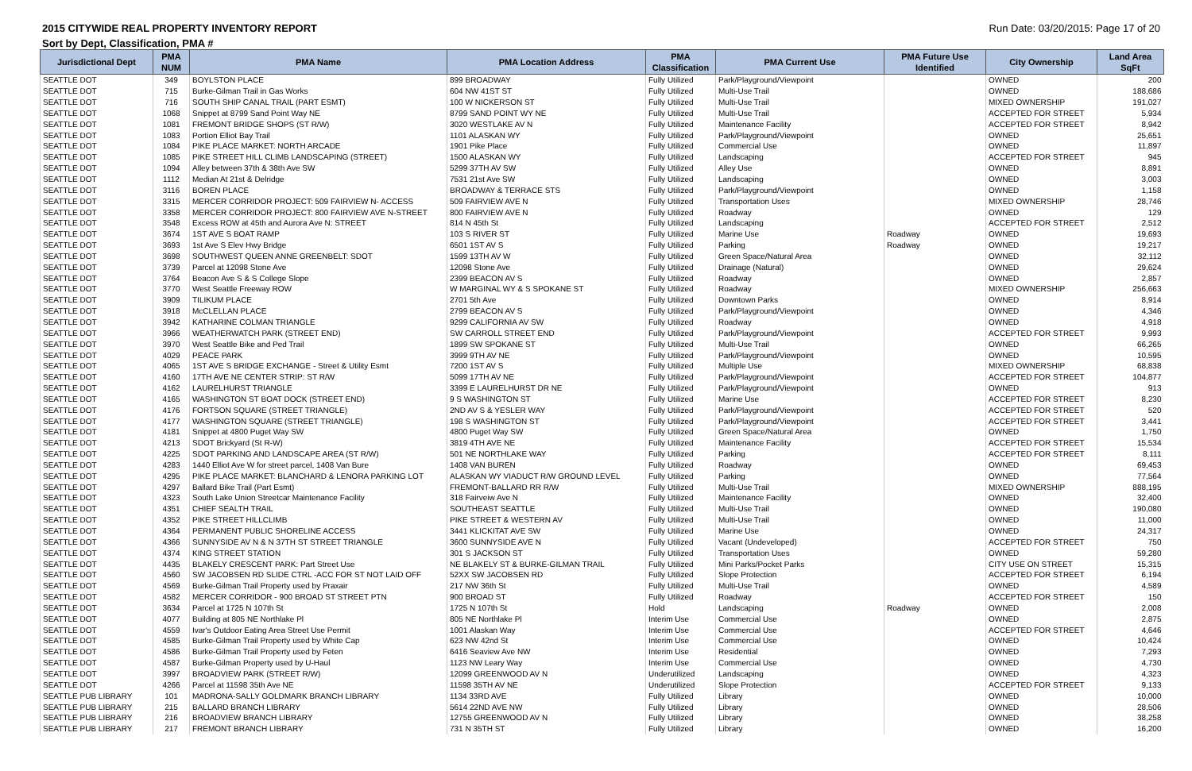2015 CITYWIDE REAL PROPERTY INVENTORY REPORT Run Date: 03/20/2015: Page 17 of 20
Sort by Dept, Classification, PMA #
| Jurisdictional Dept | PMA NUM | PMA Name | PMA Location Address | PMA Classification | PMA Current Use | PMA Future Use Identified | City Ownership | Land Area SqFt |
| --- | --- | --- | --- | --- | --- | --- | --- | --- |
| SEATTLE DOT | 349 | BOYLSTON PLACE | 899 BROADWAY | Fully Utilized | Park/Playground/Viewpoint | | OWNED | 200 |
| SEATTLE DOT | 715 | Burke-Gilman Trail in Gas Works | 604 NW 41ST ST | Fully Utilized | Multi-Use Trail | | OWNED | 188,686 |
| SEATTLE DOT | 716 | SOUTH SHIP CANAL TRAIL (PART ESMT) | 100 W NICKERSON ST | Fully Utilized | Multi-Use Trail | | MIXED OWNERSHIP | 191,027 |
| SEATTLE DOT | 1068 | Snippet at 8799 Sand Point Way NE | 8799 SAND POINT WY NE | Fully Utilized | Multi-Use Trail | | ACCEPTED FOR STREET | 5,934 |
| SEATTLE DOT | 1081 | FREMONT BRIDGE SHOPS (ST R/W) | 3020 WESTLAKE AV N | Fully Utilized | Maintenance Facility | | ACCEPTED FOR STREET | 8,942 |
| SEATTLE DOT | 1083 | Portion Elliot Bay Trail | 1101 ALASKAN WY | Fully Utilized | Park/Playground/Viewpoint | | OWNED | 25,651 |
| SEATTLE DOT | 1084 | PIKE PLACE MARKET: NORTH ARCADE | 1901 Pike Place | Fully Utilized | Commercial Use | | OWNED | 11,897 |
| SEATTLE DOT | 1085 | PIKE STREET HILL CLIMB LANDSCAPING (STREET) | 1500 ALASKAN WY | Fully Utilized | Landscaping | | ACCEPTED FOR STREET | 945 |
| SEATTLE DOT | 1094 | Alley between 37th & 38th Ave SW | 5299 37TH AV SW | Fully Utilized | Alley Use | | OWNED | 8,891 |
| SEATTLE DOT | 1112 | Median At 21st & Delridge | 7531 21st Ave SW | Fully Utilized | Landscaping | | OWNED | 3,003 |
| SEATTLE DOT | 3116 | BOREN PLACE | BROADWAY & TERRACE STS | Fully Utilized | Park/Playground/Viewpoint | | OWNED | 1,158 |
| SEATTLE DOT | 3315 | MERCER CORRIDOR PROJECT: 509 FAIRVIEW N- ACCESS | 509 FAIRVIEW AVE N | Fully Utilized | Transportation Uses | | MIXED OWNERSHIP | 28,746 |
| SEATTLE DOT | 3358 | MERCER CORRIDOR PROJECT: 800 FAIRVIEW AVE N-STREET | 800 FAIRVIEW AVE N | Fully Utilized | Roadway | | OWNED | 129 |
| SEATTLE DOT | 3548 | Excess ROW at 45th and Aurora Ave N: STREET | 814 N 45th St | Fully Utilized | Landscaping | | ACCEPTED FOR STREET | 2,512 |
| SEATTLE DOT | 3674 | 1ST AVE S BOAT RAMP | 103 S RIVER ST | Fully Utilized | Marine Use | Roadway | OWNED | 19,693 |
| SEATTLE DOT | 3693 | 1st Ave S Elev Hwy Bridge | 6501 1ST AV S | Fully Utilized | Parking | Roadway | OWNED | 19,217 |
| SEATTLE DOT | 3698 | SOUTHWEST QUEEN ANNE GREENBELT: SDOT | 1599 13TH AV W | Fully Utilized | Green Space/Natural Area | | OWNED | 32,112 |
| SEATTLE DOT | 3739 | Parcel at 12098 Stone Ave | 12098 Stone Ave | Fully Utilized | Drainage (Natural) | | OWNED | 29,624 |
| SEATTLE DOT | 3764 | Beacon Ave S & S College Slope | 2399 BEACON AV S | Fully Utilized | Roadway | | OWNED | 2,857 |
| SEATTLE DOT | 3770 | West Seattle Freeway ROW | W MARGINAL WY & S SPOKANE ST | Fully Utilized | Roadway | | MIXED OWNERSHIP | 256,663 |
| SEATTLE DOT | 3909 | TILIKUM PLACE | 2701 5th Ave | Fully Utilized | Downtown Parks | | OWNED | 8,914 |
| SEATTLE DOT | 3918 | McCLELLAN PLACE | 2799 BEACON AV S | Fully Utilized | Park/Playground/Viewpoint | | OWNED | 4,346 |
| SEATTLE DOT | 3942 | KATHARINE COLMAN TRIANGLE | 9299 CALIFORNIA AV SW | Fully Utilized | Roadway | | OWNED | 4,918 |
| SEATTLE DOT | 3966 | WEATHERWATCH PARK (STREET END) | SW CARROLL STREET END | Fully Utilized | Park/Playground/Viewpoint | | ACCEPTED FOR STREET | 9,993 |
| SEATTLE DOT | 3970 | West Seattle Bike and Ped Trail | 1899 SW SPOKANE ST | Fully Utilized | Multi-Use Trail | | OWNED | 66,265 |
| SEATTLE DOT | 4029 | PEACE PARK | 3999 9TH AV NE | Fully Utilized | Park/Playground/Viewpoint | | OWNED | 10,595 |
| SEATTLE DOT | 4065 | 1ST AVE S BRIDGE EXCHANGE - Street & Utility Esmt | 7200 1ST AV S | Fully Utilized | Multiple Use | | MIXED OWNERSHIP | 68,838 |
| SEATTLE DOT | 4160 | 17TH AVE NE CENTER STRIP: ST R/W | 5099 17TH AV NE | Fully Utilized | Park/Playground/Viewpoint | | ACCEPTED FOR STREET | 104,877 |
| SEATTLE DOT | 4162 | LAURELHURST TRIANGLE | 3399 E LAURELHURST DR NE | Fully Utilized | Park/Playground/Viewpoint | | OWNED | 913 |
| SEATTLE DOT | 4165 | WASHINGTON ST BOAT DOCK (STREET END) | 9 S WASHINGTON ST | Fully Utilized | Marine Use | | ACCEPTED FOR STREET | 8,230 |
| SEATTLE DOT | 4176 | FORTSON SQUARE (STREET TRIANGLE) | 2ND AV S & YESLER WAY | Fully Utilized | Park/Playground/Viewpoint | | ACCEPTED FOR STREET | 520 |
| SEATTLE DOT | 4177 | WASHINGTON SQUARE (STREET TRIANGLE) | 198 S WASHINGTON ST | Fully Utilized | Park/Playground/Viewpoint | | ACCEPTED FOR STREET | 3,441 |
| SEATTLE DOT | 4181 | Snippet at 4800 Puget Way SW | 4800 Puget Way SW | Fully Utilized | Green Space/Natural Area | | OWNED | 1,750 |
| SEATTLE DOT | 4213 | SDOT Brickyard (St R-W) | 3819 4TH AVE NE | Fully Utilized | Maintenance Facility | | ACCEPTED FOR STREET | 15,534 |
| SEATTLE DOT | 4225 | SDOT PARKING AND LANDSCAPE AREA (ST R/W) | 501 NE NORTHLAKE WAY | Fully Utilized | Parking | | ACCEPTED FOR STREET | 8,111 |
| SEATTLE DOT | 4283 | 1440 Elliot Ave W for street parcel, 1408 Van Bure | 1408 VAN BUREN | Fully Utilized | Roadway | | OWNED | 69,453 |
| SEATTLE DOT | 4295 | PIKE PLACE MARKET: BLANCHARD & LENORA PARKING LOT | ALASKAN WY VIADUCT R/W GROUND LEVEL | Fully Utilized | Parking | | OWNED | 77,564 |
| SEATTLE DOT | 4297 | Ballard Bike Trail (Part Esmt) | FREMONT-BALLARD RR R/W | Fully Utilized | Multi-Use Trail | | MIXED OWNERSHIP | 888,195 |
| SEATTLE DOT | 4323 | South Lake Union Streetcar Maintenance Facility | 318 Fairveiw Ave N | Fully Utilized | Maintenance Facility | | OWNED | 32,400 |
| SEATTLE DOT | 4351 | CHIEF SEALTH TRAIL | SOUTHEAST SEATTLE | Fully Utilized | Multi-Use Trail | | OWNED | 190,080 |
| SEATTLE DOT | 4352 | PIKE STREET HILLCLIMB | PIKE STREET & WESTERN AV | Fully Utilized | Multi-Use Trail | | OWNED | 11,000 |
| SEATTLE DOT | 4364 | PERMANENT PUBLIC SHORELINE ACCESS | 3441 KLICKITAT AVE SW | Fully Utilized | Marine Use | | OWNED | 24,317 |
| SEATTLE DOT | 4366 | SUNNYSIDE AV N & N 37TH ST STREET TRIANGLE | 3600 SUNNYSIDE AVE N | Fully Utilized | Vacant (Undeveloped) | | ACCEPTED FOR STREET | 750 |
| SEATTLE DOT | 4374 | KING STREET STATION | 301 S JACKSON ST | Fully Utilized | Transportation Uses | | OWNED | 59,280 |
| SEATTLE DOT | 4435 | BLAKELY CRESCENT PARK: Part Street Use | NE BLAKELY ST & BURKE-GILMAN TRAIL | Fully Utilized | Mini Parks/Pocket Parks | | CITY USE ON STREET | 15,315 |
| SEATTLE DOT | 4560 | SW JACOBSEN RD SLIDE CTRL -ACC FOR ST NOT LAID OFF | 52XX SW JACOBSEN RD | Fully Utilized | Slope Protection | | ACCEPTED FOR STREET | 6,194 |
| SEATTLE DOT | 4569 | Burke-Gilman Trail Property used by Praxair | 217 NW 36th St | Fully Utilized | Multi-Use Trail | | OWNED | 4,589 |
| SEATTLE DOT | 4582 | MERCER CORRIDOR - 900 BROAD ST STREET PTN | 900 BROAD ST | Fully Utilized | Roadway | | ACCEPTED FOR STREET | 150 |
| SEATTLE DOT | 3634 | Parcel at 1725 N 107th St | 1725 N 107th St | Hold | Landscaping | Roadway | OWNED | 2,008 |
| SEATTLE DOT | 4077 | Building at 805 NE Northlake Pl | 805 NE Northlake Pl | Interim Use | Commercial Use | | OWNED | 2,875 |
| SEATTLE DOT | 4559 | Ivar's Outdoor Eating Area Street Use Permit | 1001 Alaskan Way | Interim Use | Commercial Use | | ACCEPTED FOR STREET | 4,646 |
| SEATTLE DOT | 4585 | Burke-Gilman Trail Property used by White Cap | 623 NW 42nd St | Interim Use | Commercial Use | | OWNED | 10,424 |
| SEATTLE DOT | 4586 | Burke-Gilman Trail Property used by Feten | 6416 Seaview Ave NW | Interim Use | Residential | | OWNED | 7,293 |
| SEATTLE DOT | 4587 | Burke-Gilman Property used by U-Haul | 1123 NW Leary Way | Interim Use | Commercial Use | | OWNED | 4,730 |
| SEATTLE DOT | 3997 | BROADVIEW PARK (STREET R/W) | 12099 GREENWOOD AV N | Underutilized | Landscaping | | OWNED | 4,323 |
| SEATTLE DOT | 4266 | Parcel at 11598 35th Ave NE | 11598 35TH AV NE | Underutilized | Slope Protection | | ACCEPTED FOR STREET | 9,133 |
| SEATTLE PUB LIBRARY | 101 | MADRONA-SALLY GOLDMARK BRANCH LIBRARY | 1134 33RD AVE | Fully Utilized | Library | | OWNED | 10,000 |
| SEATTLE PUB LIBRARY | 215 | BALLARD BRANCH LIBRARY | 5614 22ND AVE NW | Fully Utilized | Library | | OWNED | 28,506 |
| SEATTLE PUB LIBRARY | 216 | BROADVIEW BRANCH LIBRARY | 12755 GREENWOOD AV N | Fully Utilized | Library | | OWNED | 38,258 |
| SEATTLE PUB LIBRARY | 217 | FREMONT BRANCH LIBRARY | 731 N 35TH ST | Fully Utilized | Library | | OWNED | 16,200 |